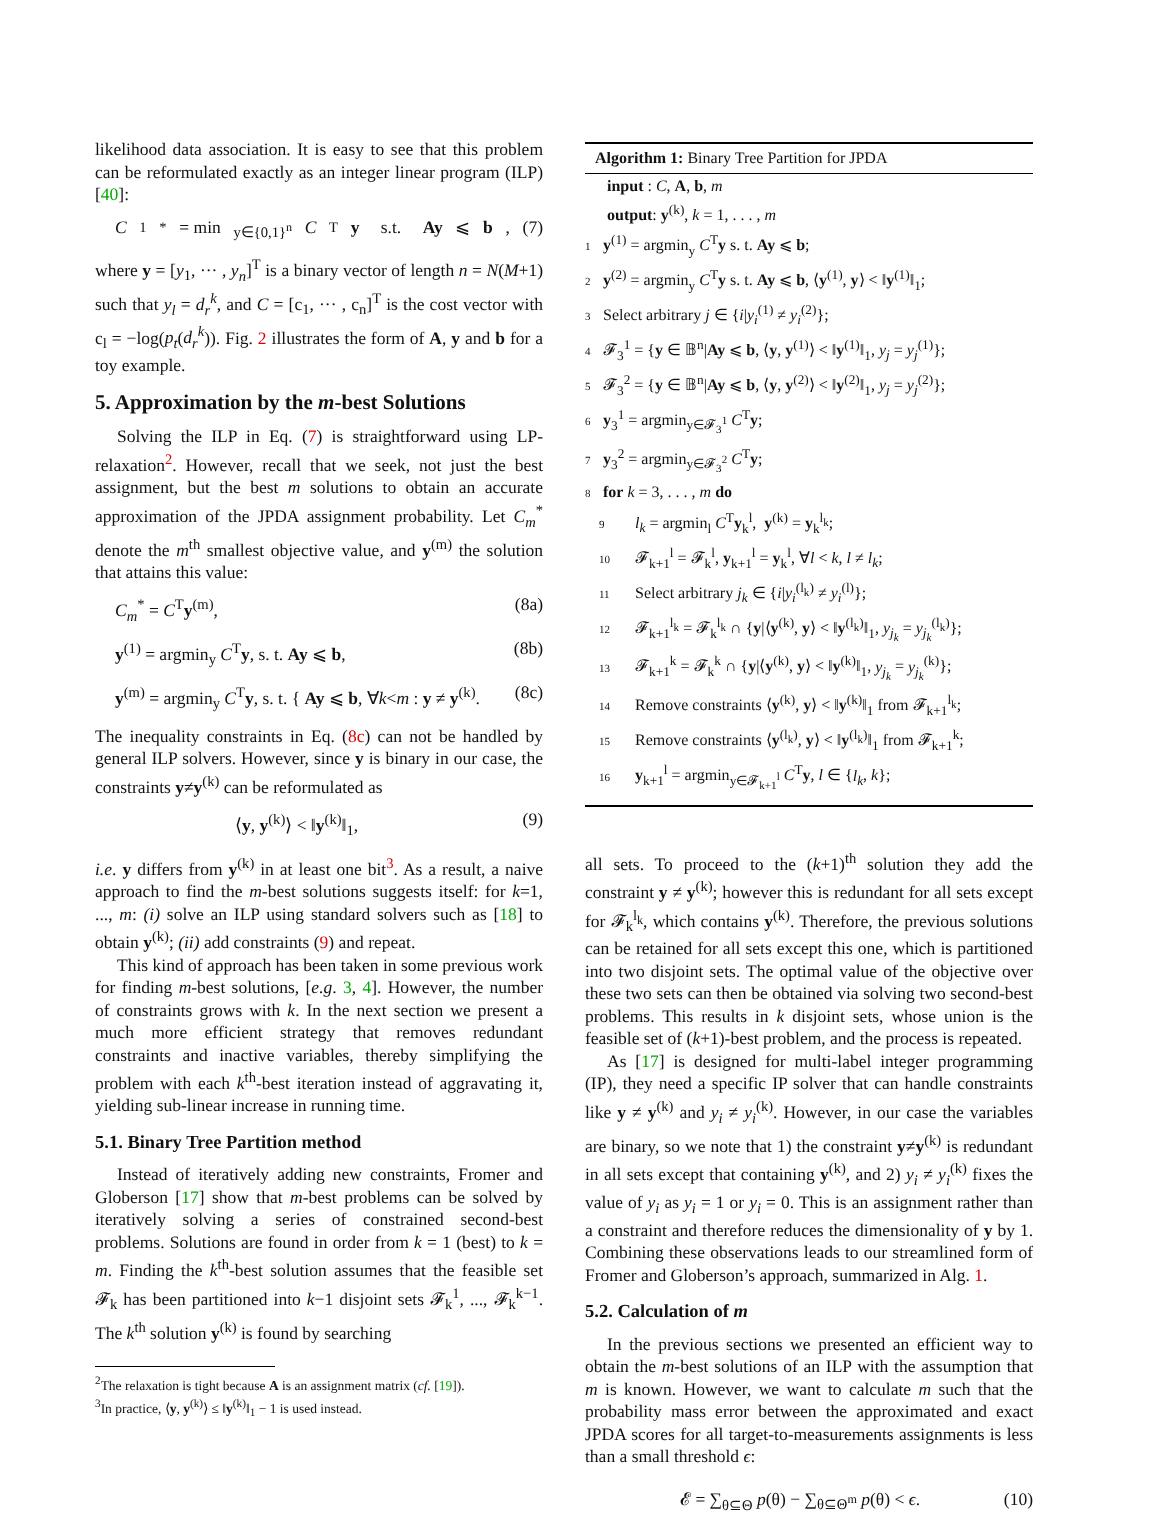likelihood data association. It is easy to see that this problem can be reformulated exactly as an integer linear program (ILP) [40]:
C<sub>1</sub><sup>*</sup> = min<sub>y∈{0,1}<sup>n</sup></sub> C<sup>T</sup> y s.t. Ay ⩽ b, (7)
where y = [y<sub>1</sub>, ··· , y<sub>n</sub>]<sup>T</sup> is a binary vector of length n = N(M+1) such that y<sub>l</sub> = d<sub>r</sub><sup>k</sup>, and C = [c<sub>1</sub>, ··· , c<sub>n</sub>]<sup>T</sup> is the cost vector with c<sub>l</sub> = −log(p<sub>t</sub>(d<sub>r</sub><sup>k</sup>)). Fig. 2 illustrates the form of A, y and b for a toy example.
5. Approximation by the m-best Solutions
Solving the ILP in Eq. (7) is straightforward using LP-relaxation<sup>2</sup>. However, recall that we seek, not just the best assignment, but the best m solutions to obtain an accurate approximation of the JPDA assignment probability. Let C<sub>m</sub><sup>*</sup> denote the m<sup>th</sup> smallest objective value, and y<sup>(m)</sup> the solution that attains this value:
C<sub>m</sub><sup>*</sup> = C<sup>T</sup>y<sup>(m)</sup>, (8a)
y<sup>(1)</sup> = argmin<sub>y</sub> C<sup>T</sup>y, s. t. Ay ⩽ b, (8b)
y<sup>(m)</sup> = argmin<sub>y</sub> C<sup>T</sup>y, s. t. { Ay ⩽ b, ∀k<m : y ≠ y<sup>(k)</sup>. (8c)
The inequality constraints in Eq. (8c) can not be handled by general ILP solvers. However, since y is binary in our case, the constraints y≠y<sup>(k)</sup> can be reformulated as
⟨y, y<sup>(k)</sup>⟩ < ‖y<sup>(k)</sup>‖<sub>1</sub>, (9)
i.e. y differs from y<sup>(k)</sup> in at least one bit<sup>3</sup>. As a result, a naive approach to find the m-best solutions suggests itself: for k=1, ..., m: (i) solve an ILP using standard solvers such as [18] to obtain y<sup>(k)</sup>; (ii) add constraints (9) and repeat.
This kind of approach has been taken in some previous work for finding m-best solutions, [e.g. 3, 4]. However, the number of constraints grows with k. In the next section we present a much more efficient strategy that removes redundant constraints and inactive variables, thereby simplifying the problem with each k<sup>th</sup>-best iteration instead of aggravating it, yielding sub-linear increase in running time.
5.1. Binary Tree Partition method
Instead of iteratively adding new constraints, Fromer and Globerson [17] show that m-best problems can be solved by iteratively solving a series of constrained second-best problems. Solutions are found in order from k = 1 (best) to k = m. Finding the k<sup>th</sup>-best solution assumes that the feasible set 𝓕<sub>k</sub> has been partitioned into k−1 disjoint sets 𝓕<sub>k</sub><sup>1</sup>, ..., 𝓕<sub>k</sub><sup>k−1</sup>. The k<sup>th</sup> solution y<sup>(k)</sup> is found by searching
<sup>2</sup> The relaxation is tight because A is an assignment matrix (cf. [19]).
<sup>3</sup> In practice, ⟨y, y<sup>(k)</sup>⟩ ≤ ‖y<sup>(k)</sup>‖<sub>1</sub> − 1 is used instead.
Algorithm 1: Binary Tree Partition for JPDA
input : C, A, b, m
output: y<sup>(k)</sup>, k = 1, . . . , m
1 y<sup>(1)</sup> = argmin<sub>y</sub> C<sup>T</sup>y s. t. Ay ⩽ b;
2 y<sup>(2)</sup> = argmin<sub>y</sub> C<sup>T</sup>y s. t. Ay ⩽ b, ⟨y<sup>(1)</sup>, y⟩ < ‖y<sup>(1)</sup>‖<sub>1</sub>;
3 Select arbitrary j ∈ {i|y<sub>i</sub><sup>(1)</sup> ≠ y<sub>i</sub><sup>(2)</sup>};
4 𝓕<sub>3</sub><sup>1</sup> = {y ∈ 𝔹<sup>n</sup>|Ay ⩽ b, ⟨y, y<sup>(1)</sup>⟩ < ‖y<sup>(1)</sup>‖<sub>1</sub>, y<sub>j</sub> = y<sub>j</sub><sup>(1)</sup>};
5 𝓕<sub>3</sub><sup>2</sup> = {y ∈ 𝔹<sup>n</sup>|Ay ⩽ b, ⟨y, y<sup>(2)</sup>⟩ < ‖y<sup>(2)</sup>‖<sub>1</sub>, y<sub>j</sub> = y<sub>j</sub><sup>(2)</sup>};
6 y<sub>3</sub><sup>1</sup> = argmin<sub>y∈𝓕<sub>3</sub><sup>1</sup></sub> C<sup>T</sup>y;
7 y<sub>3</sub><sup>2</sup> = argmin<sub>y∈𝓕<sub>3</sub><sup>2</sup></sub> C<sup>T</sup>y;
8 for k = 3, . . . , m do
9 l<sub>k</sub> = argmin<sub>l</sub> C<sup>T</sup>y<sub>k</sub><sup>l</sup>, y<sup>(k)</sup> = y<sub>k</sub><sup>l<sub>k</sub></sup>;
10 𝓕<sub>k+1</sub><sup>l</sup> = 𝓕<sub>k</sub><sup>l</sup>, y<sub>k+1</sub><sup>l</sup> = y<sub>k</sub><sup>l</sup>, ∀l < k, l ≠ l<sub>k</sub>;
11 Select arbitrary j<sub>k</sub> ∈ {i|y<sub>i</sub><sup>(l<sub>k</sub>)</sup> ≠ y<sub>i</sub><sup>(l)</sup>};
12 𝓕<sub>k+1</sub><sup>l<sub>k</sub></sup> = 𝓕<sub>k</sub><sup>l<sub>k</sub></sup> ∩ {y|⟨y<sup>(k)</sup>, y⟩ < ‖y<sup>(l<sub>k</sub>)</sup>‖<sub>1</sub>, y<sub>j<sub>k</sub></sub> = y<sub>j<sub>k</sub></sub><sup>(l<sub>k</sub>)</sup>};
13 𝓕<sub>k+1</sub><sup>k</sup> = 𝓕<sub>k</sub><sup>k</sup> ∩ {y|⟨y<sup>(k)</sup>, y⟩ < ‖y<sup>(k)</sup>‖<sub>1</sub>, y<sub>j<sub>k</sub></sub> = y<sub>j<sub>k</sub></sub><sup>(k)</sup>};
14 Remove constraints ⟨y<sup>(k)</sup>, y⟩ < ‖y<sup>(k)</sup>‖<sub>1</sub> from 𝓕<sub>k+1</sub><sup>l<sub>k</sub></sup>;
15 Remove constraints ⟨y<sup>(l<sub>k</sub>)</sup>, y⟩ < ‖y<sup>(l<sub>k</sub>)</sup>‖<sub>1</sub> from 𝓕<sub>k+1</sub><sup>k</sup>;
16 y<sub>k+1</sub><sup>l</sup> = argmin<sub>y∈𝓕<sub>k+1</sub><sup>l</sup></sub> C<sup>T</sup>y, l ∈ {l<sub>k</sub>, k};
all sets. To proceed to the (k+1)<sup>th</sup> solution they add the constraint y ≠ y<sup>(k)</sup>; however this is redundant for all sets except for 𝓕<sub>k</sub><sup>l<sub>k</sub></sup>, which contains y<sup>(k)</sup>. Therefore, the previous solutions can be retained for all sets except this one, which is partitioned into two disjoint sets. The optimal value of the objective over these two sets can then be obtained via solving two second-best problems. This results in k disjoint sets, whose union is the feasible set of (k+1)-best problem, and the process is repeated.
As [17] is designed for multi-label integer programming (IP), they need a specific IP solver that can handle constraints like y ≠ y<sup>(k)</sup> and y<sub>i</sub> ≠ y<sub>i</sub><sup>(k)</sup>. However, in our case the variables are binary, so we note that 1) the constraint y≠y<sup>(k)</sup> is redundant in all sets except that containing y<sup>(k)</sup>, and 2) y<sub>i</sub> ≠ y<sub>i</sub><sup>(k)</sup> fixes the value of y<sub>i</sub> as y<sub>i</sub> = 1 or y<sub>i</sub> = 0. This is an assignment rather than a constraint and therefore reduces the dimensionality of y by 1. Combining these observations leads to our streamlined form of Fromer and Globerson’s approach, summarized in Alg. 1.
5.2. Calculation of m
In the previous sections we presented an efficient way to obtain the m-best solutions of an ILP with the assumption that m is known. However, we want to calculate m such that the probability mass error between the approximated and exact JPDA scores for all target-to-measurements assignments is less than a small threshold ϵ:
𝓔 = ∑<sub>θ⊆Θ</sub> p(θ) − ∑<sub>θ⊆Θ<sup>m</sup></sub> p(θ) < ϵ. (10)